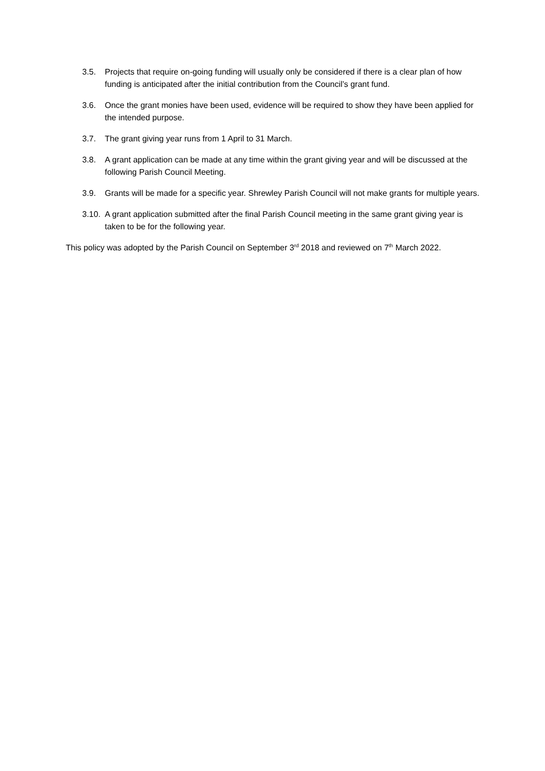3.5. Projects that require on-going funding will usually only be considered if there is a clear plan of how funding is anticipated after the initial contribution from the Council’s grant fund.
3.6. Once the grant monies have been used, evidence will be required to show they have been applied for the intended purpose.
3.7. The grant giving year runs from 1 April to 31 March.
3.8. A grant application can be made at any time within the grant giving year and will be discussed at the following Parish Council Meeting.
3.9. Grants will be made for a specific year. Shrewley Parish Council will not make grants for multiple years.
3.10.
A grant application submitted after the final Parish Council meeting in the same grant giving year is taken to be for the following year.
This policy was adopted by the Parish Council on September 3<sup>rd</sup> 2018 and reviewed on 7<sup>th</sup> March 2022.